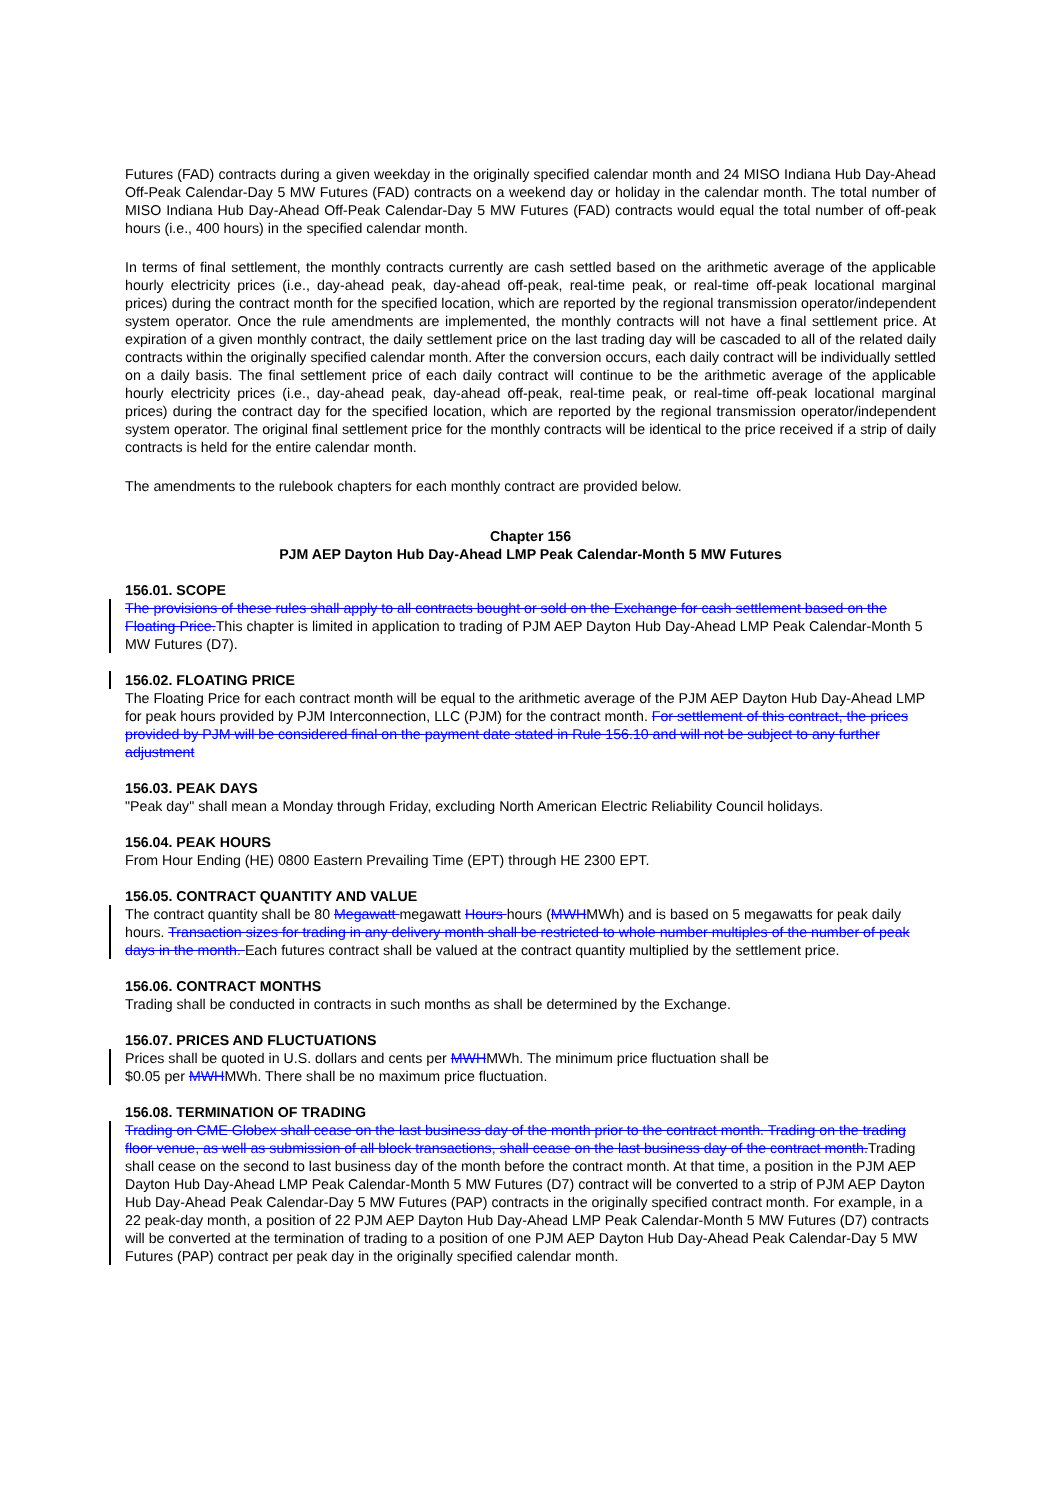Futures (FAD) contracts during a given weekday in the originally specified calendar month and 24 MISO Indiana Hub Day-Ahead Off-Peak Calendar-Day 5 MW Futures (FAD) contracts on a weekend day or holiday in the calendar month. The total number of MISO Indiana Hub Day-Ahead Off-Peak Calendar-Day 5 MW Futures (FAD) contracts would equal the total number of off-peak hours (i.e., 400 hours) in the specified calendar month.
In terms of final settlement, the monthly contracts currently are cash settled based on the arithmetic average of the applicable hourly electricity prices (i.e., day-ahead peak, day-ahead off-peak, real-time peak, or real-time off-peak locational marginal prices) during the contract month for the specified location, which are reported by the regional transmission operator/independent system operator. Once the rule amendments are implemented, the monthly contracts will not have a final settlement price. At expiration of a given monthly contract, the daily settlement price on the last trading day will be cascaded to all of the related daily contracts within the originally specified calendar month. After the conversion occurs, each daily contract will be individually settled on a daily basis. The final settlement price of each daily contract will continue to be the arithmetic average of the applicable hourly electricity prices (i.e., day-ahead peak, day-ahead off-peak, real-time peak, or real-time off-peak locational marginal prices) during the contract day for the specified location, which are reported by the regional transmission operator/independent system operator. The original final settlement price for the monthly contracts will be identical to the price received if a strip of daily contracts is held for the entire calendar month.
The amendments to the rulebook chapters for each monthly contract are provided below.
Chapter 156
PJM AEP Dayton Hub Day-Ahead LMP Peak Calendar-Month 5 MW Futures
156.01. SCOPE
The provisions of these rules shall apply to all contracts bought or sold on the Exchange for cash settlement based on the Floating Price.This chapter is limited in application to trading of PJM AEP Dayton Hub Day-Ahead LMP Peak Calendar-Month 5 MW Futures (D7).
156.02. FLOATING PRICE
The Floating Price for each contract month will be equal to the arithmetic average of the PJM AEP Dayton Hub Day-Ahead LMP for peak hours provided by PJM Interconnection, LLC (PJM) for the contract month. For settlement of this contract, the prices provided by PJM will be considered final on the payment date stated in Rule 156.10 and will not be subject to any further adjustment
156.03. PEAK DAYS
"Peak day" shall mean a Monday through Friday, excluding North American Electric Reliability Council holidays.
156.04. PEAK HOURS
From Hour Ending (HE) 0800 Eastern Prevailing Time (EPT) through HE 2300 EPT.
156.05. CONTRACT QUANTITY AND VALUE
The contract quantity shall be 80 Megawatt megawatt Hours hours (MWHMWh) and is based on 5 megawatts for peak daily hours. Transaction sizes for trading in any delivery month shall be restricted to whole number multiples of the number of peak days in the month. Each futures contract shall be valued at the contract quantity multiplied by the settlement price.
156.06. CONTRACT MONTHS
Trading shall be conducted in contracts in such months as shall be determined by the Exchange.
156.07. PRICES AND FLUCTUATIONS
Prices shall be quoted in U.S. dollars and cents per MWHMWh. The minimum price fluctuation shall be
$0.05 per MWHMWh. There shall be no maximum price fluctuation.
156.08. TERMINATION OF TRADING
Trading on CME Globex shall cease on the last business day of the month prior to the contract month. Trading on the trading floor venue, as well as submission of all block transactions, shall cease on the last business day of the contract month.Trading shall cease on the second to last business day of the month before the contract month. At that time, a position in the PJM AEP Dayton Hub Day-Ahead LMP Peak Calendar-Month 5 MW Futures (D7) contract will be converted to a strip of PJM AEP Dayton Hub Day-Ahead Peak Calendar-Day 5 MW Futures (PAP) contracts in the originally specified contract month. For example, in a 22 peak-day month, a position of 22 PJM AEP Dayton Hub Day-Ahead LMP Peak Calendar-Month 5 MW Futures (D7) contracts will be converted at the termination of trading to a position of one PJM AEP Dayton Hub Day-Ahead Peak Calendar-Day 5 MW Futures (PAP) contract per peak day in the originally specified calendar month.